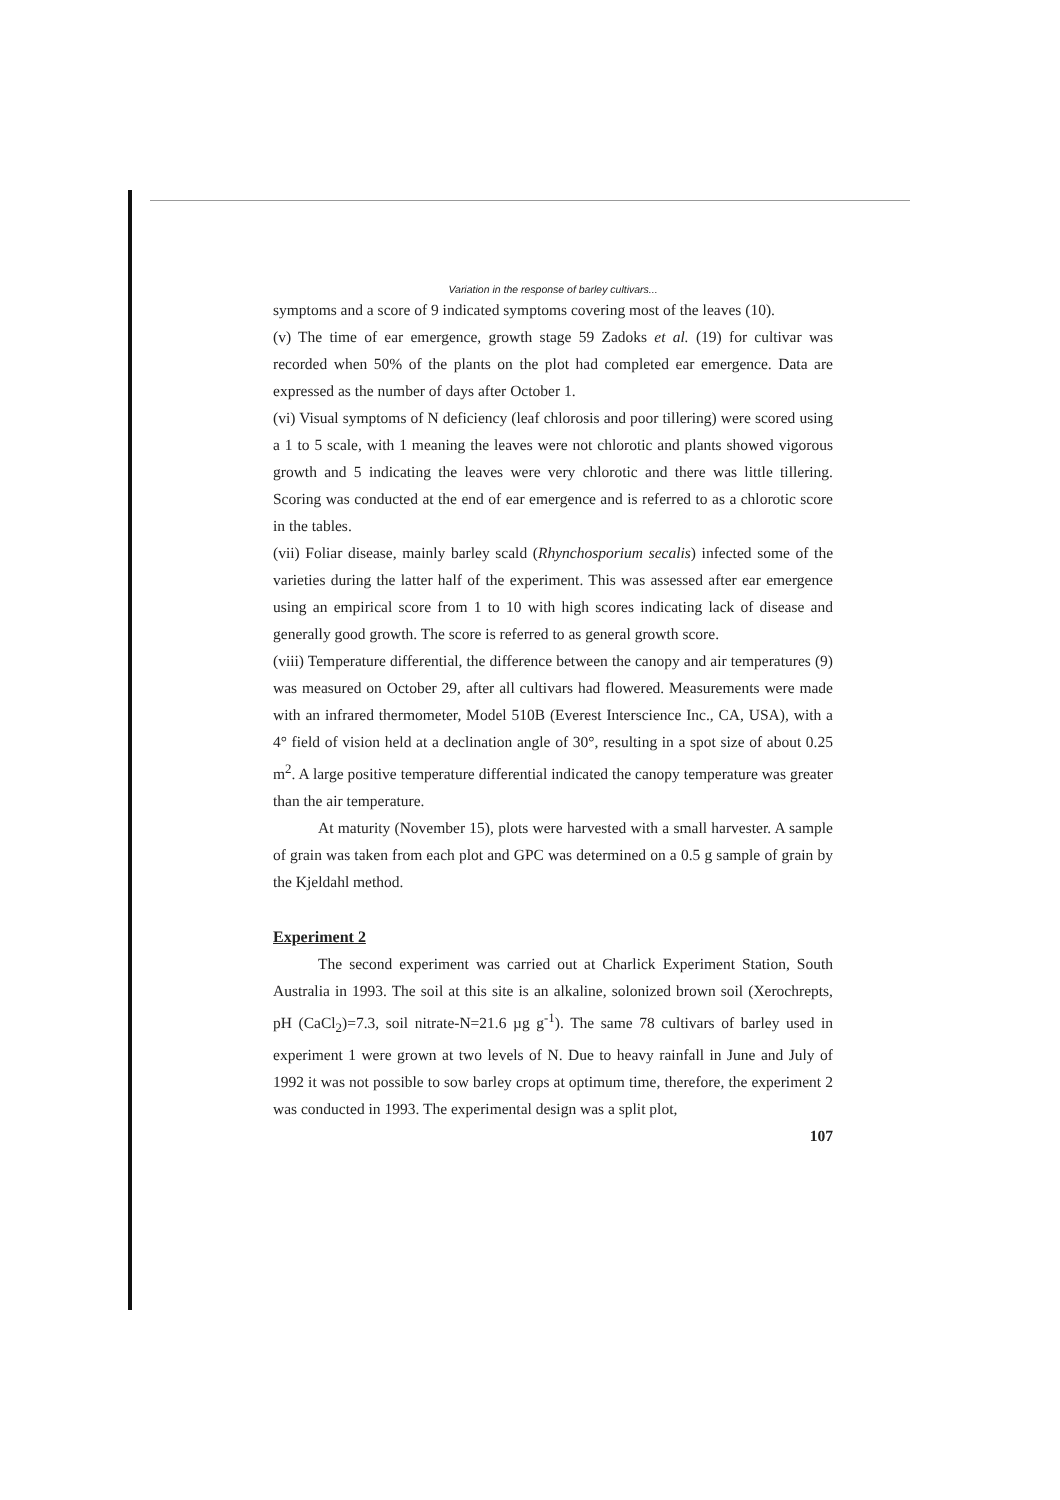Variation in the response of barley cultivars...
symptoms and a score of 9 indicated symptoms covering most of the leaves (10).
(v) The time of ear emergence, growth stage 59 Zadoks et al. (19) for cultivar was recorded when 50% of the plants on the plot had completed ear emergence. Data are expressed as the number of days after October 1.
(vi) Visual symptoms of N deficiency (leaf chlorosis and poor tillering) were scored using a 1 to 5 scale, with 1 meaning the leaves were not chlorotic and plants showed vigorous growth and 5 indicating the leaves were very chlorotic and there was little tillering. Scoring was conducted at the end of ear emergence and is referred to as a chlorotic score in the tables.
(vii) Foliar disease, mainly barley scald (Rhynchosporium secalis) infected some of the varieties during the latter half of the experiment. This was assessed after ear emergence using an empirical score from 1 to 10 with high scores indicating lack of disease and generally good growth. The score is referred to as general growth score.
(viii) Temperature differential, the difference between the canopy and air temperatures (9) was measured on October 29, after all cultivars had flowered. Measurements were made with an infrared thermometer, Model 510B (Everest Interscience Inc., CA, USA), with a 4° field of vision held at a declination angle of 30°, resulting in a spot size of about 0.25 m<sup>2</sup>. A large positive temperature differential indicated the canopy temperature was greater than the air temperature.
At maturity (November 15), plots were harvested with a small harvester. A sample of grain was taken from each plot and GPC was determined on a 0.5 g sample of grain by the Kjeldahl method.
Experiment 2
The second experiment was carried out at Charlick Experiment Station, South Australia in 1993. The soil at this site is an alkaline, solonized brown soil (Xerochrepts, pH (CaCl<sub>2</sub>)=7.3, soil nitrate-N=21.6 µg g<sup>-1</sup>). The same 78 cultivars of barley used in experiment 1 were grown at two levels of N. Due to heavy rainfall in June and July of 1992 it was not possible to sow barley crops at optimum time, therefore, the experiment 2 was conducted in 1993. The experimental design was a split plot,
107